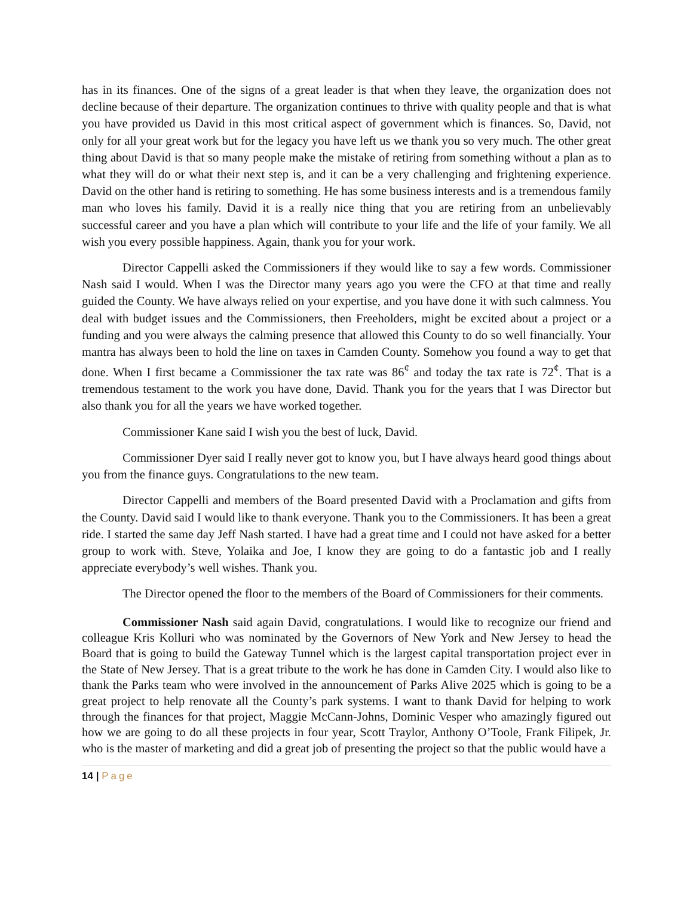has in its finances. One of the signs of a great leader is that when they leave, the organization does not decline because of their departure. The organization continues to thrive with quality people and that is what you have provided us David in this most critical aspect of government which is finances. So, David, not only for all your great work but for the legacy you have left us we thank you so very much. The other great thing about David is that so many people make the mistake of retiring from something without a plan as to what they will do or what their next step is, and it can be a very challenging and frightening experience. David on the other hand is retiring to something. He has some business interests and is a tremendous family man who loves his family. David it is a really nice thing that you are retiring from an unbelievably successful career and you have a plan which will contribute to your life and the life of your family. We all wish you every possible happiness. Again, thank you for your work.
Director Cappelli asked the Commissioners if they would like to say a few words. Commissioner Nash said I would. When I was the Director many years ago you were the CFO at that time and really guided the County. We have always relied on your expertise, and you have done it with such calmness. You deal with budget issues and the Commissioners, then Freeholders, might be excited about a project or a funding and you were always the calming presence that allowed this County to do so well financially. Your mantra has always been to hold the line on taxes in Camden County. Somehow you found a way to get that done. When I first became a Commissioner the tax rate was 86<sup>¢</sup> and today the tax rate is 72<sup>¢</sup>. That is a tremendous testament to the work you have done, David. Thank you for the years that I was Director but also thank you for all the years we have worked together.
Commissioner Kane said I wish you the best of luck, David.
Commissioner Dyer said I really never got to know you, but I have always heard good things about you from the finance guys. Congratulations to the new team.
Director Cappelli and members of the Board presented David with a Proclamation and gifts from the County. David said I would like to thank everyone. Thank you to the Commissioners. It has been a great ride. I started the same day Jeff Nash started. I have had a great time and I could not have asked for a better group to work with. Steve, Yolaika and Joe, I know they are going to do a fantastic job and I really appreciate everybody’s well wishes. Thank you.
The Director opened the floor to the members of the Board of Commissioners for their comments.
Commissioner Nash said again David, congratulations. I would like to recognize our friend and colleague Kris Kolluri who was nominated by the Governors of New York and New Jersey to head the Board that is going to build the Gateway Tunnel which is the largest capital transportation project ever in the State of New Jersey. That is a great tribute to the work he has done in Camden City. I would also like to thank the Parks team who were involved in the announcement of Parks Alive 2025 which is going to be a great project to help renovate all the County’s park systems. I want to thank David for helping to work through the finances for that project, Maggie McCann-Johns, Dominic Vesper who amazingly figured out how we are going to do all these projects in four year, Scott Traylor, Anthony O’Toole, Frank Filipek, Jr. who is the master of marketing and did a great job of presenting the project so that the public would have a
14 | Page